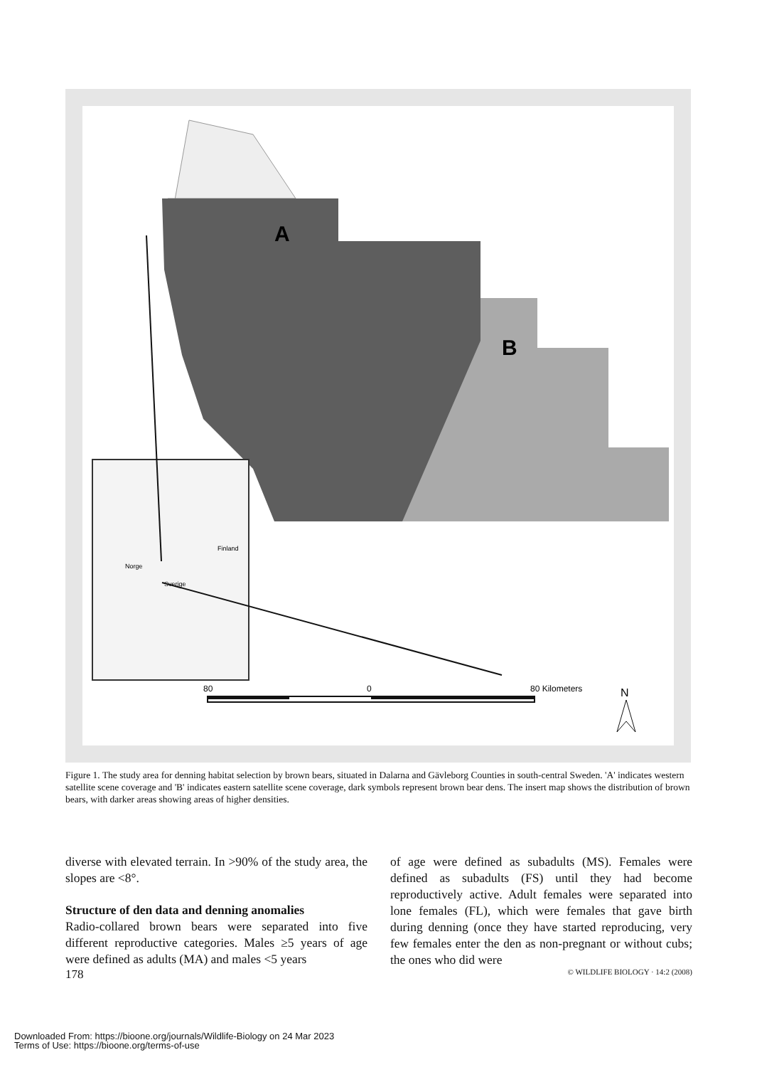A
B
Norge
Sverige
Finland
80
0
80 Kilometers
N
Figure 1. The study area for denning habitat selection by brown bears, situated in Dalarna and Gävleborg Counties in south-central Sweden. 'A' indicates western satellite scene coverage and 'B' indicates eastern satellite scene coverage, dark symbols represent brown bear dens. The insert map shows the distribution of brown bears, with darker areas showing areas of higher densities.
diverse with elevated terrain. In >90% of the study area, the slopes are <8°.
Structure of den data and denning anomalies
Radio-collared brown bears were separated into five different reproductive categories. Males ≥5 years of age were defined as adults (MA) and males <5 years
of age were defined as subadults (MS). Females were defined as subadults (FS) until they had become reproductively active. Adult females were separated into lone females (FL), which were females that gave birth during denning (once they have started reproducing, very few females enter the den as non-pregnant or without cubs; the ones who did were
178 © WILDLIFE BIOLOGY · 14:2 (2008)
Downloaded From: https://bioone.org/journals/Wildlife-Biology on 24 Mar 2023
Terms of Use: https://bioone.org/terms-of-use